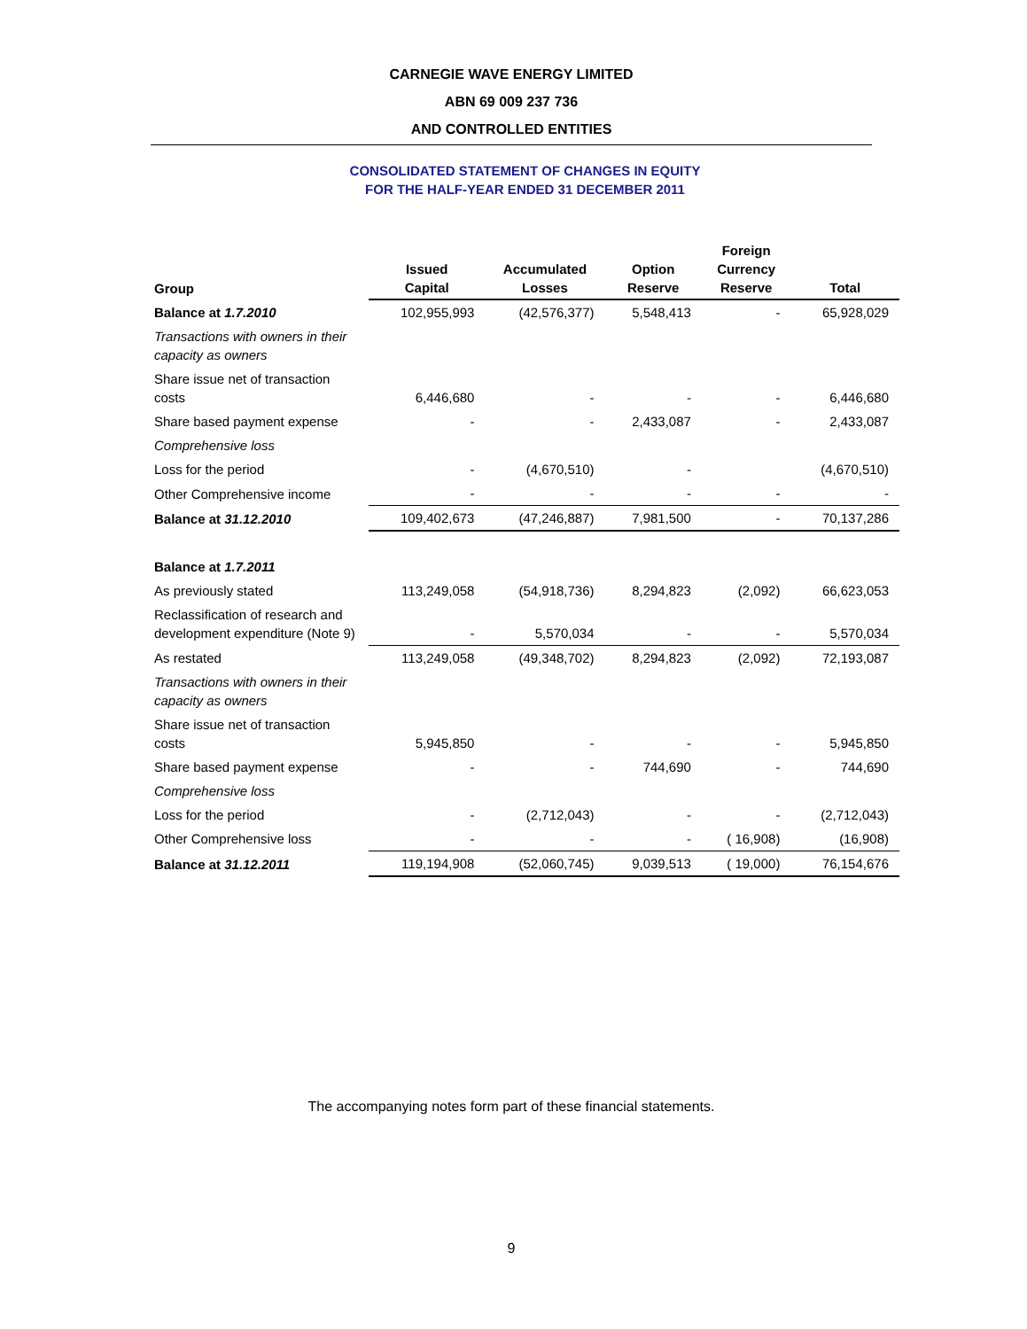CARNEGIE WAVE ENERGY LIMITED
ABN 69 009 237 736
AND CONTROLLED ENTITIES
CONSOLIDATED STATEMENT OF CHANGES IN EQUITY
FOR THE HALF-YEAR ENDED 31 DECEMBER 2011
| Group | Issued Capital | Accumulated Losses | Option Reserve | Foreign Currency Reserve | Total |
| --- | --- | --- | --- | --- | --- |
| Balance at 1.7.2010 | 102,955,993 | (42,576,377) | 5,548,413 | - | 65,928,029 |
| Transactions with owners in their capacity as owners | | | | | |
| Share issue net of transaction costs | 6,446,680 | - | - | - | 6,446,680 |
| Share based payment expense | - | - | 2,433,087 | - | 2,433,087 |
| Comprehensive loss | | | | | |
| Loss for the period | - | (4,670,510) | - | | (4,670,510) |
| Other Comprehensive income | - | - | - | - | - |
| Balance at 31.12.2010 | 109,402,673 | (47,246,887) | 7,981,500 | - | 70,137,286 |
| Balance at 1.7.2011 | | | | | |
| As previously stated | 113,249,058 | (54,918,736) | 8,294,823 | (2,092) | 66,623,053 |
| Reclassification of research and development expenditure (Note 9) | - | 5,570,034 | - | - | 5,570,034 |
| As restated | 113,249,058 | (49,348,702) | 8,294,823 | (2,092) | 72,193,087 |
| Transactions with owners in their capacity as owners | | | | | |
| Share issue net of transaction costs | 5,945,850 | - | - | - | 5,945,850 |
| Share based payment expense | - | - | 744,690 | - | 744,690 |
| Comprehensive loss | | | | | |
| Loss for the period | - | (2,712,043) | - | - | (2,712,043) |
| Other Comprehensive loss | - | - | - | ( 16,908) | (16,908) |
| Balance at 31.12.2011 | 119,194,908 | (52,060,745) | 9,039,513 | ( 19,000) | 76,154,676 |
The accompanying notes form part of these financial statements.
9